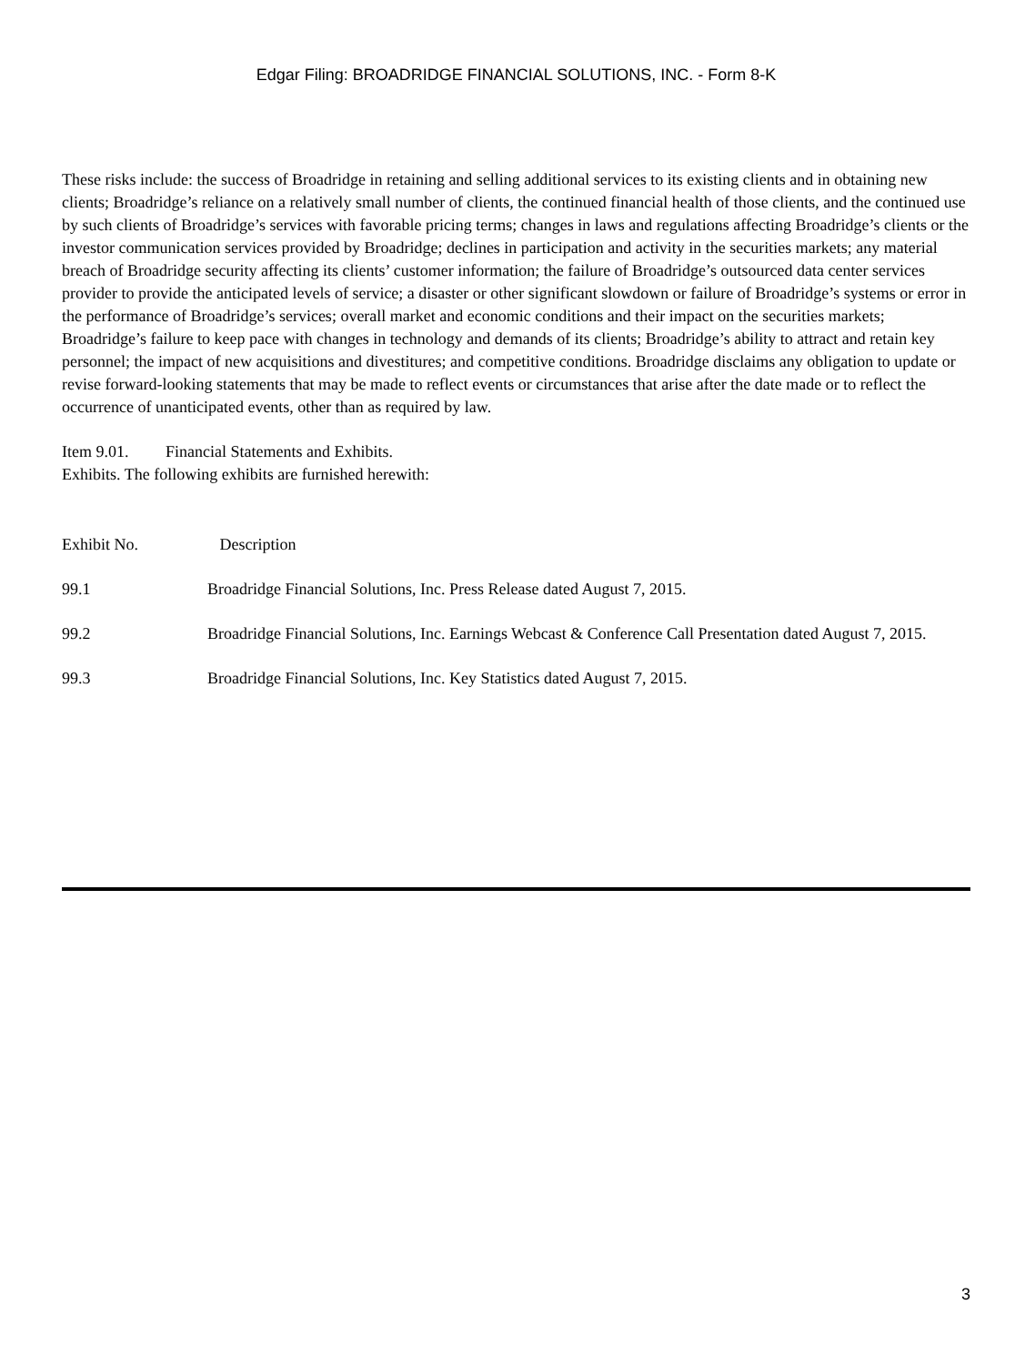Edgar Filing: BROADRIDGE FINANCIAL SOLUTIONS, INC. - Form 8-K
These risks include: the success of Broadridge in retaining and selling additional services to its existing clients and in obtaining new clients; Broadridge’s reliance on a relatively small number of clients, the continued financial health of those clients, and the continued use by such clients of Broadridge’s services with favorable pricing terms; changes in laws and regulations affecting Broadridge’s clients or the investor communication services provided by Broadridge; declines in participation and activity in the securities markets; any material breach of Broadridge security affecting its clients’ customer information; the failure of Broadridge’s outsourced data center services provider to provide the anticipated levels of service; a disaster or other significant slowdown or failure of Broadridge’s systems or error in the performance of Broadridge’s services; overall market and economic conditions and their impact on the securities markets; Broadridge’s failure to keep pace with changes in technology and demands of its clients; Broadridge’s ability to attract and retain key personnel; the impact of new acquisitions and divestitures; and competitive conditions. Broadridge disclaims any obligation to update or revise forward-looking statements that may be made to reflect events or circumstances that arise after the date made or to reflect the occurrence of unanticipated events, other than as required by law.
Item 9.01. Financial Statements and Exhibits.
Exhibits. The following exhibits are furnished herewith:
| Exhibit No. | Description |
| --- | --- |
| 99.1 | Broadridge Financial Solutions, Inc. Press Release dated August 7, 2015. |
| 99.2 | Broadridge Financial Solutions, Inc. Earnings Webcast & Conference Call Presentation dated August 7, 2015. |
| 99.3 | Broadridge Financial Solutions, Inc. Key Statistics dated August 7, 2015. |
3